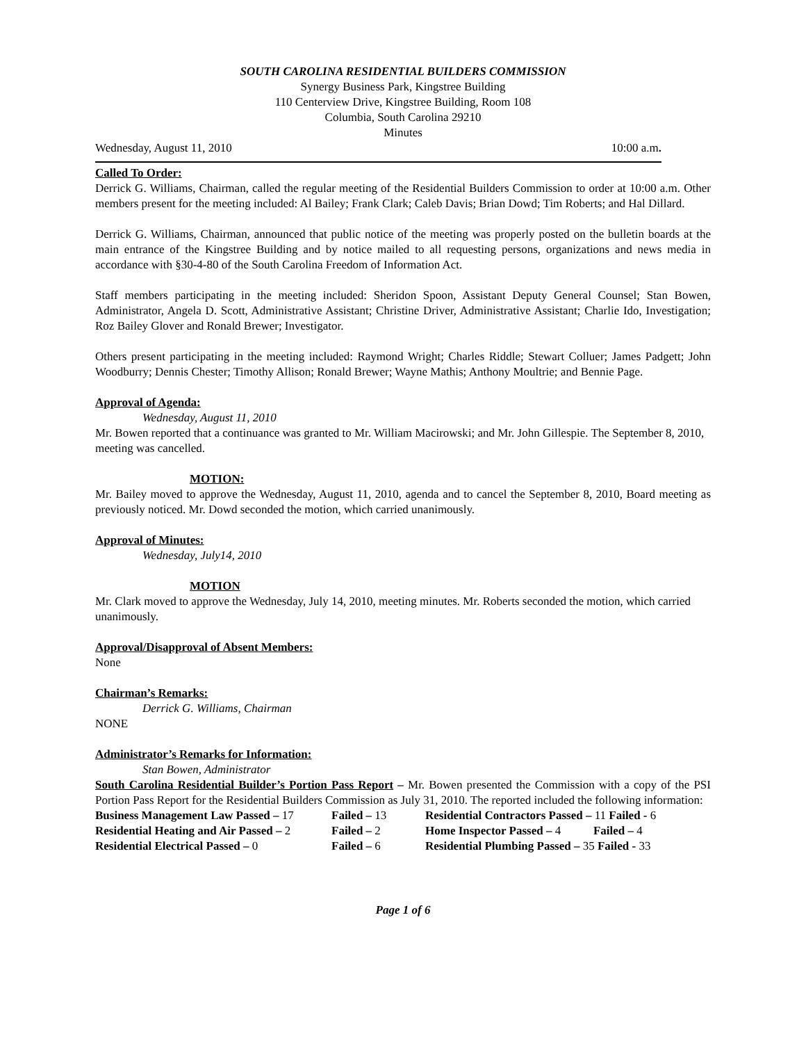SOUTH CAROLINA RESIDENTIAL BUILDERS COMMISSION
Synergy Business Park, Kingstree Building
110 Centerview Drive, Kingstree Building, Room 108
Columbia, South Carolina 29210
Minutes
Wednesday, August 11, 2010 10:00 a.m.
Called To Order:
Derrick G. Williams, Chairman, called the regular meeting of the Residential Builders Commission to order at 10:00 a.m. Other members present for the meeting included: Al Bailey; Frank Clark; Caleb Davis; Brian Dowd; Tim Roberts; and Hal Dillard.
Derrick G. Williams, Chairman, announced that public notice of the meeting was properly posted on the bulletin boards at the main entrance of the Kingstree Building and by notice mailed to all requesting persons, organizations and news media in accordance with §30-4-80 of the South Carolina Freedom of Information Act.
Staff members participating in the meeting included: Sheridon Spoon, Assistant Deputy General Counsel; Stan Bowen, Administrator, Angela D. Scott, Administrative Assistant; Christine Driver, Administrative Assistant; Charlie Ido, Investigation; Roz Bailey Glover and Ronald Brewer; Investigator.
Others present participating in the meeting included: Raymond Wright; Charles Riddle; Stewart Colluer; James Padgett; John Woodburry; Dennis Chester; Timothy Allison; Ronald Brewer; Wayne Mathis; Anthony Moultrie; and Bennie Page.
Approval of Agenda:
Wednesday, August 11, 2010
Mr. Bowen reported that a continuance was granted to Mr. William Macirowski; and Mr. John Gillespie. The September 8, 2010, meeting was cancelled.
MOTION:
Mr. Bailey moved to approve the Wednesday, August 11, 2010, agenda and to cancel the September 8, 2010, Board meeting as previously noticed. Mr. Dowd seconded the motion, which carried unanimously.
Approval of Minutes:
Wednesday, July14, 2010
MOTION
Mr. Clark moved to approve the Wednesday, July 14, 2010, meeting minutes. Mr. Roberts seconded the motion, which carried unanimously.
Approval/Disapproval of Absent Members:
None
Chairman’s Remarks:
Derrick G. Williams, Chairman
NONE
Administrator’s Remarks for Information:
Stan Bowen, Administrator
South Carolina Residential Builder’s Portion Pass Report – Mr. Bowen presented the Commission with a copy of the PSI Portion Pass Report for the Residential Builders Commission as July 31, 2010. The reported included the following information:
| Business Management Law Passed – 17 | Failed – 13 | Residential Contractors Passed – 11 Failed - 6 |
| Residential Heating and Air Passed – 2 | Failed – 2 | Home Inspector Passed – 4 Failed – 4 |
| Residential Electrical Passed – 0 | Failed – 6 | Residential Plumbing Passed – 35 Failed - 33 |
Page 1 of 6